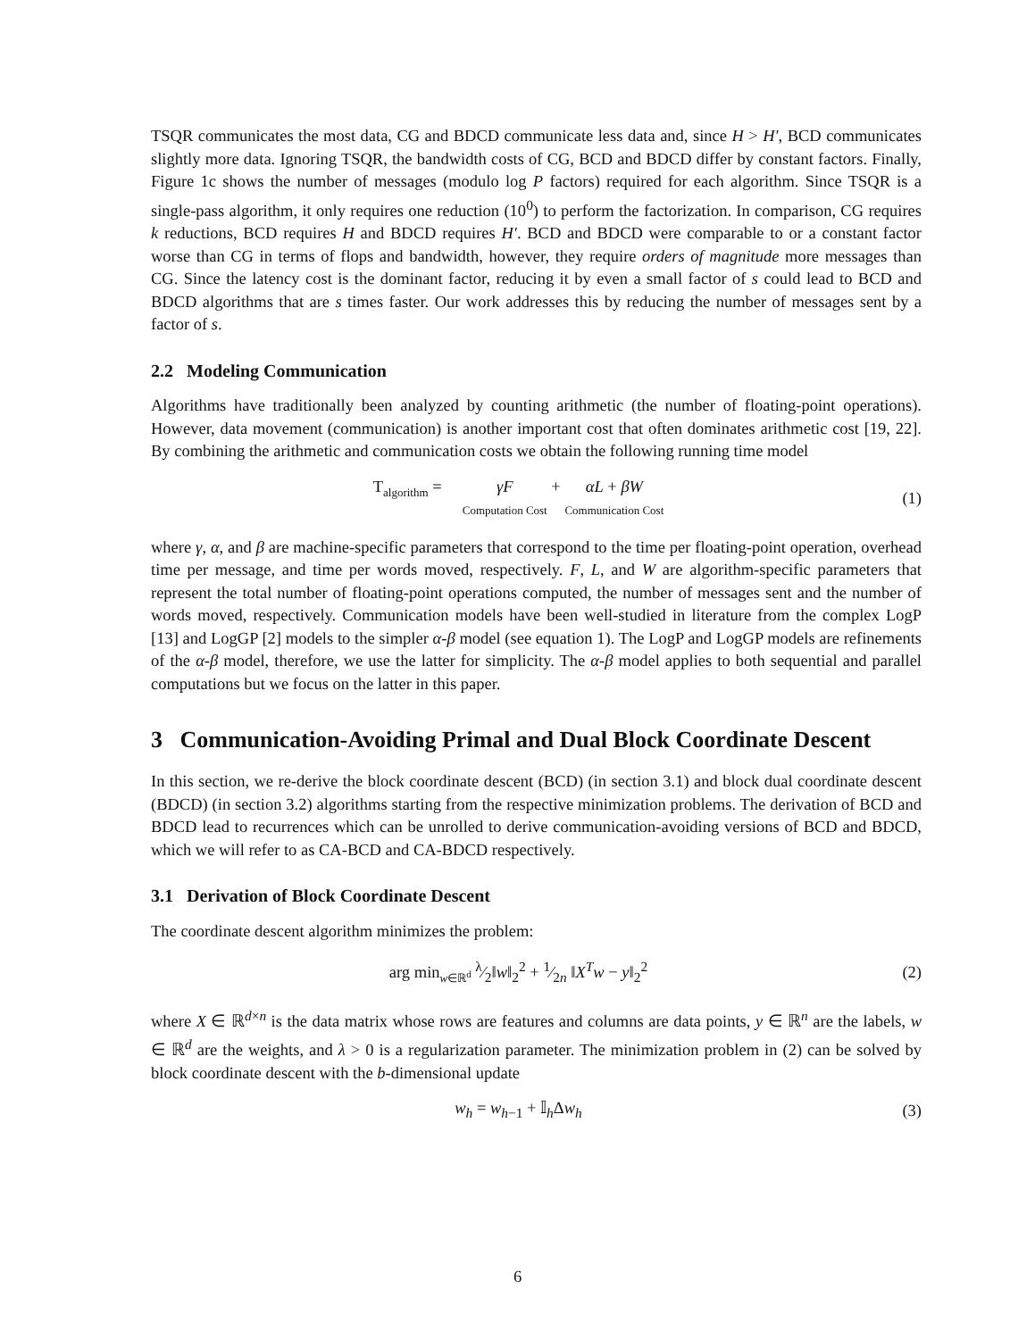TSQR communicates the most data, CG and BDCD communicate less data and, since H > H′, BCD communicates slightly more data. Ignoring TSQR, the bandwidth costs of CG, BCD and BDCD differ by constant factors. Finally, Figure 1c shows the number of messages (modulo log P factors) required for each algorithm. Since TSQR is a single-pass algorithm, it only requires one reduction (10<sup>0</sup>) to perform the factorization. In comparison, CG requires k reductions, BCD requires H and BDCD requires H′. BCD and BDCD were comparable to or a constant factor worse than CG in terms of flops and bandwidth, however, they require orders of magnitude more messages than CG. Since the latency cost is the dominant factor, reducing it by even a small factor of s could lead to BCD and BDCD algorithms that are s times faster. Our work addresses this by reducing the number of messages sent by a factor of s.
2.2 Modeling Communication
Algorithms have traditionally been analyzed by counting arithmetic (the number of floating-point operations). However, data movement (communication) is another important cost that often dominates arithmetic cost [19, 22]. By combining the arithmetic and communication costs we obtain the following running time model
T<sub>algorithm</sub> = γF
Computation Cost + αL + βW
Communication Cost
(1)
where γ, α, and β are machine-specific parameters that correspond to the time per floating-point operation, overhead time per message, and time per words moved, respectively. F, L, and W are algorithm-specific parameters that represent the total number of floating-point operations computed, the number of messages sent and the number of words moved, respectively. Communication models have been well-studied in literature from the complex LogP [13] and LogGP [2] models to the simpler α-β model (see equation 1). The LogP and LogGP models are refinements of the α-β model, therefore, we use the latter for simplicity. The α-β model applies to both sequential and parallel computations but we focus on the latter in this paper.
3 Communication-Avoiding Primal and Dual Block Coordinate Descent
In this section, we re-derive the block coordinate descent (BCD) (in section 3.1) and block dual coordinate descent (BDCD) (in section 3.2) algorithms starting from the respective minimization problems. The derivation of BCD and BDCD lead to recurrences which can be unrolled to derive communication-avoiding versions of BCD and BDCD, which we will refer to as CA-BCD and CA-BDCD respectively.
3.1 Derivation of Block Coordinate Descent
The coordinate descent algorithm minimizes the problem:
arg min<sub>w∈ℝ<sup>d</sup></sub> λ⁄2‖w‖<sub>2</sub><sup>2</sup> + 1⁄2n ‖X<sup>T</sup>w − y‖<sub>2</sub><sup>2</sup>
(2)
where X ∈ ℝ<sup>d×n</sup> is the data matrix whose rows are features and columns are data points, y ∈ ℝ<sup>n</sup> are the labels, w ∈ ℝ<sup>d</sup> are the weights, and λ > 0 is a regularization parameter. The minimization problem in (2) can be solved by block coordinate descent with the b-dimensional update
w<sub>h</sub> = w<sub>h−1</sub> + 𝕀<sub>h</sub>Δw<sub>h</sub> (3)
6